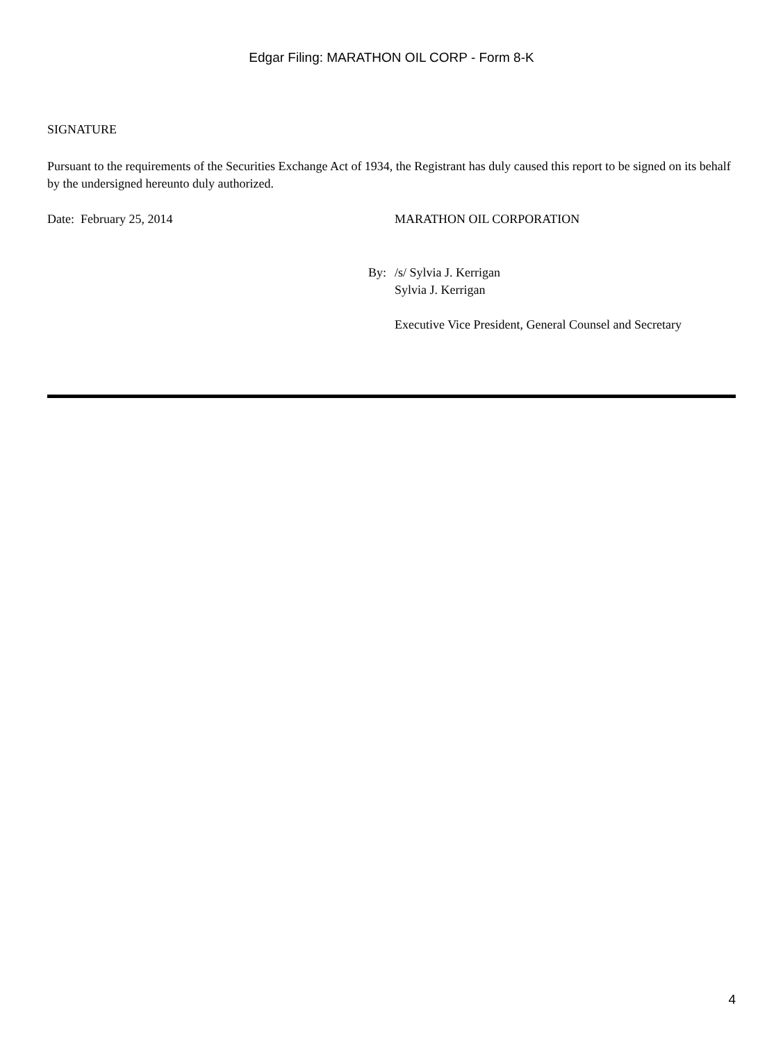Edgar Filing: MARATHON OIL CORP - Form 8-K
SIGNATURE
Pursuant to the requirements of the Securities Exchange Act of 1934, the Registrant has duly caused this report to be signed on its behalf by the undersigned hereunto duly authorized.
Date: February 25, 2014 MARATHON OIL CORPORATION
By: /s/ Sylvia J. Kerrigan
Sylvia J. Kerrigan
Executive Vice President, General Counsel and Secretary
4